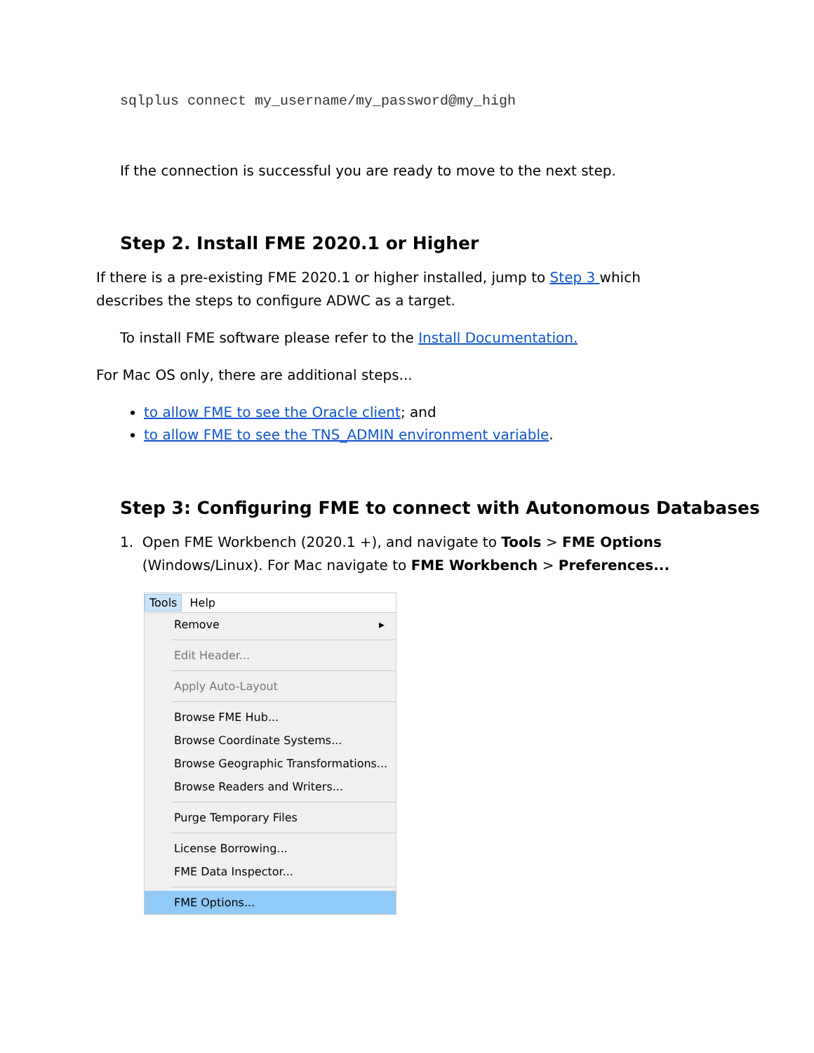sqlplus connect my_username/my_password@my_high
If the connection is successful you are ready to move to the next step.
Step 2. Install FME 2020.1 or Higher
If there is a pre-existing FME 2020.1 or higher installed, jump to Step 3 which describes the steps to configure ADWC as a target.
To install FME software please refer to the Install Documentation.
For Mac OS only, there are additional steps...
to allow FME to see the Oracle client; and
to allow FME to see the TNS_ADMIN environment variable.
Step 3: Configuring FME to connect with Autonomous Databases
1. Open FME Workbench (2020.1 +), and navigate to Tools > FME Options
(Windows/Linux). For Mac navigate to FME Workbench > Preferences...
Tools Help
Remove ▸
Edit Header...
Apply Auto-Layout
Browse FME Hub...
Browse Coordinate Systems...
Browse Geographic Transformations...
Browse Readers and Writers...
Purge Temporary Files
License Borrowing...
FME Data Inspector...
FME Options...